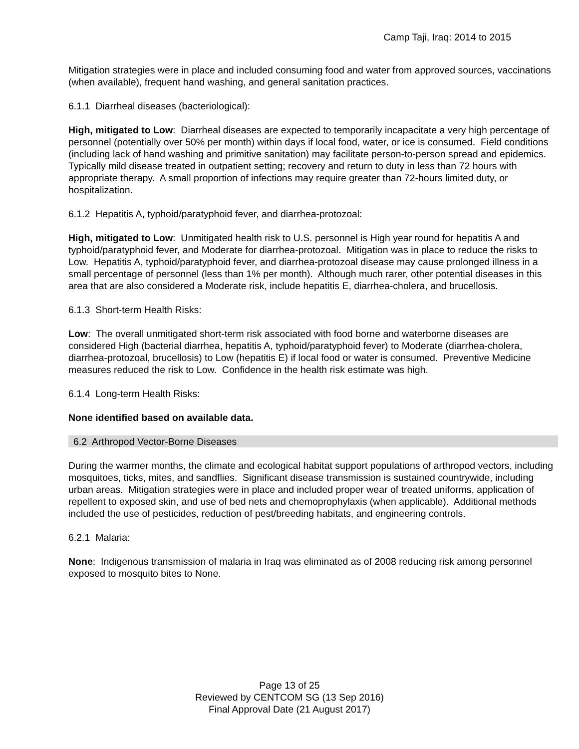Camp Taji, Iraq: 2014 to 2015
Mitigation strategies were in place and included consuming food and water from approved sources, vaccinations (when available), frequent hand washing, and general sanitation practices.
6.1.1 Diarrheal diseases (bacteriological):
High, mitigated to Low: Diarrheal diseases are expected to temporarily incapacitate a very high percentage of personnel (potentially over 50% per month) within days if local food, water, or ice is consumed. Field conditions (including lack of hand washing and primitive sanitation) may facilitate person-to-person spread and epidemics. Typically mild disease treated in outpatient setting; recovery and return to duty in less than 72 hours with appropriate therapy. A small proportion of infections may require greater than 72-hours limited duty, or hospitalization.
6.1.2 Hepatitis A, typhoid/paratyphoid fever, and diarrhea-protozoal:
High, mitigated to Low: Unmitigated health risk to U.S. personnel is High year round for hepatitis A and typhoid/paratyphoid fever, and Moderate for diarrhea-protozoal. Mitigation was in place to reduce the risks to Low. Hepatitis A, typhoid/paratyphoid fever, and diarrhea-protozoal disease may cause prolonged illness in a small percentage of personnel (less than 1% per month). Although much rarer, other potential diseases in this area that are also considered a Moderate risk, include hepatitis E, diarrhea-cholera, and brucellosis.
6.1.3 Short-term Health Risks:
Low: The overall unmitigated short-term risk associated with food borne and waterborne diseases are considered High (bacterial diarrhea, hepatitis A, typhoid/paratyphoid fever) to Moderate (diarrhea-cholera, diarrhea-protozoal, brucellosis) to Low (hepatitis E) if local food or water is consumed. Preventive Medicine measures reduced the risk to Low. Confidence in the health risk estimate was high.
6.1.4 Long-term Health Risks:
None identified based on available data.
6.2 Arthropod Vector-Borne Diseases
During the warmer months, the climate and ecological habitat support populations of arthropod vectors, including mosquitoes, ticks, mites, and sandflies. Significant disease transmission is sustained countrywide, including urban areas. Mitigation strategies were in place and included proper wear of treated uniforms, application of repellent to exposed skin, and use of bed nets and chemoprophylaxis (when applicable). Additional methods included the use of pesticides, reduction of pest/breeding habitats, and engineering controls.
6.2.1 Malaria:
None: Indigenous transmission of malaria in Iraq was eliminated as of 2008 reducing risk among personnel exposed to mosquito bites to None.
Page 13 of 25
Reviewed by CENTCOM SG (13 Sep 2016)
Final Approval Date (21 August 2017)